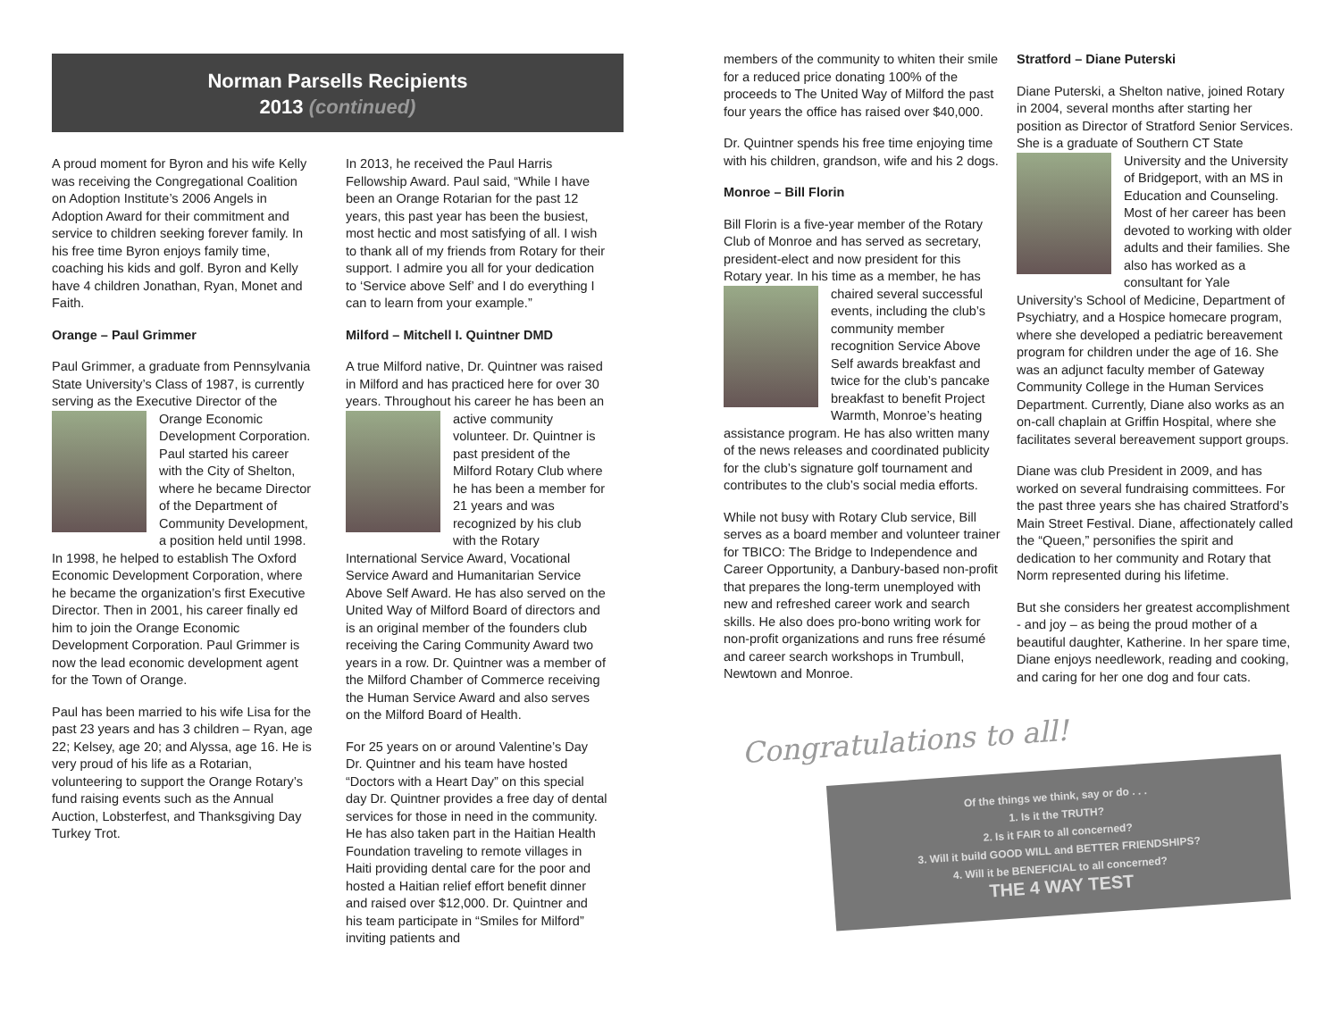Norman Parsells Recipients
2013 (continued)
A proud moment for Byron and his wife Kelly was receiving the Congregational Coalition on Adoption Institute’s 2006 Angels in Adoption Award for their commitment and service to children seeking forever family. In his free time Byron enjoys family time, coaching his kids and golf. Byron and Kelly have 4 children Jonathan, Ryan, Monet and Faith.
Orange – Paul Grimmer
Paul Grimmer, a graduate from Pennsylvania State University’s Class of 1987, is currently serving as the Executive Director of the Orange Economic Development Corporation. Paul started his career with the City of Shelton, where he became Director of the Department of Community Development, a position held until 1998. In 1998, he helped to establish The Oxford Economic Development Corporation, where he became the organization’s first Executive Director. Then in 2001, his career finally ed him to join the Orange Economic Development Corporation. Paul Grimmer is now the lead economic development agent for the Town of Orange.
Paul has been married to his wife Lisa for the past 23 years and has 3 children – Ryan, age 22; Kelsey, age 20; and Alyssa, age 16. He is very proud of his life as a Rotarian, volunteering to support the Orange Rotary’s fund raising events such as the Annual Auction, Lobsterfest, and Thanksgiving Day Turkey Trot.
In 2013, he received the Paul Harris Fellowship Award. Paul said, “While I have been an Orange Rotarian for the past 12 years, this past year has been the busiest, most hectic and most satisfying of all. I wish to thank all of my friends from Rotary for their support. I admire you all for your dedication to ‘Service above Self’ and I do everything I can to learn from your example.”
Milford – Mitchell I. Quintner DMD
A true Milford native, Dr. Quintner was raised in Milford and has practiced here for over 30 years. Throughout his career he has been an active community volunteer. Dr. Quintner is past president of the Milford Rotary Club where he has been a member for 21 years and was recognized by his club with the Rotary International Service Award, Vocational Service Award and Humanitarian Service Above Self Award. He has also served on the United Way of Milford Board of directors and is an original member of the founders club receiving the Caring Community Award two years in a row. Dr. Quintner was a member of the Milford Chamber of Commerce receiving the Human Service Award and also serves on the Milford Board of Health.
For 25 years on or around Valentine’s Day Dr. Quintner and his team have hosted “Doctors with a Heart Day” on this special day Dr. Quintner provides a free day of dental services for those in need in the community. He has also taken part in the Haitian Health Foundation traveling to remote villages in Haiti providing dental care for the poor and hosted a Haitian relief effort benefit dinner and raised over $12,000. Dr. Quintner and his team participate in “Smiles for Milford” inviting patients and
members of the community to whiten their smile for a reduced price donating 100% of the proceeds to The United Way of Milford the past four years the office has raised over $40,000.
Dr. Quintner spends his free time enjoying time with his children, grandson, wife and his 2 dogs.
Monroe – Bill Florin
Bill Florin is a five-year member of the Rotary Club of Monroe and has served as secretary, president-elect and now president for this Rotary year. In his time as a member, he has chaired several successful events, including the club’s community member recognition Service Above Self awards breakfast and twice for the club’s pancake breakfast to benefit Project Warmth, Monroe’s heating assistance program. He has also written many of the news releases and coordinated publicity for the club’s signature golf tournament and contributes to the club’s social media efforts.
While not busy with Rotary Club service, Bill serves as a board member and volunteer trainer for TBICO: The Bridge to Independence and Career Opportunity, a Danbury-based non-profit that prepares the long-term unemployed with new and refreshed career work and search skills. He also does pro-bono writing work for non-profit organizations and runs free résumé and career search workshops in Trumbull, Newtown and Monroe.
Stratford – Diane Puterski
Diane Puterski, a Shelton native, joined Rotary in 2004, several months after starting her position as Director of Stratford Senior Services. She is a graduate of Southern CT State University and the University of Bridgeport, with an MS in Education and Counseling. Most of her career has been devoted to working with older adults and their families. She also has worked as a consultant for Yale University’s School of Medicine, Department of Psychiatry, and a Hospice homecare program, where she developed a pediatric bereavement program for children under the age of 16. She was an adjunct faculty member of Gateway Community College in the Human Services Department. Currently, Diane also works as an on-call chaplain at Griffin Hospital, where she facilitates several bereavement support groups.
Diane was club President in 2009, and has worked on several fundraising committees. For the past three years she has chaired Stratford’s Main Street Festival. Diane, affectionately called the “Queen,” personifies the spirit and dedication to her community and Rotary that Norm represented during his lifetime.
But she considers her greatest accomplishment - and joy – as being the proud mother of a beautiful daughter, Katherine. In her spare time, Diane enjoys needlework, reading and cooking, and caring for her one dog and four cats.
Congratulations to all!
Of the things we think, say or do . . .
1. Is it the TRUTH?
2. Is it FAIR to all concerned?
3. Will it build GOOD WILL and BETTER FRIENDSHIPS?
4. Will it be BENEFICIAL to all concerned?
THE 4 WAY TEST